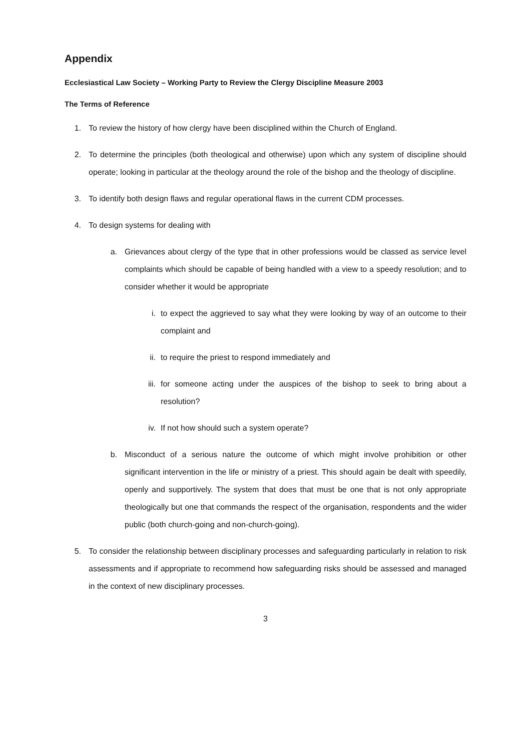Appendix
Ecclesiastical Law Society – Working Party to Review the Clergy Discipline Measure 2003
The Terms of Reference
1. To review the history of how clergy have been disciplined within the Church of England.
2. To determine the principles (both theological and otherwise) upon which any system of discipline should operate; looking in particular at the theology around the role of the bishop and the theology of discipline.
3. To identify both design flaws and regular operational flaws in the current CDM processes.
4. To design systems for dealing with
a. Grievances about clergy of the type that in other professions would be classed as service level complaints which should be capable of being handled with a view to a speedy resolution; and to consider whether it would be appropriate
i. to expect the aggrieved to say what they were looking by way of an outcome to their complaint and
ii. to require the priest to respond immediately and
iii. for someone acting under the auspices of the bishop to seek to bring about a resolution?
iv. If not how should such a system operate?
b. Misconduct of a serious nature the outcome of which might involve prohibition or other significant intervention in the life or ministry of a priest. This should again be dealt with speedily, openly and supportively. The system that does that must be one that is not only appropriate theologically but one that commands the respect of the organisation, respondents and the wider public (both church-going and non-church-going).
5. To consider the relationship between disciplinary processes and safeguarding particularly in relation to risk assessments and if appropriate to recommend how safeguarding risks should be assessed and managed in the context of new disciplinary processes.
3